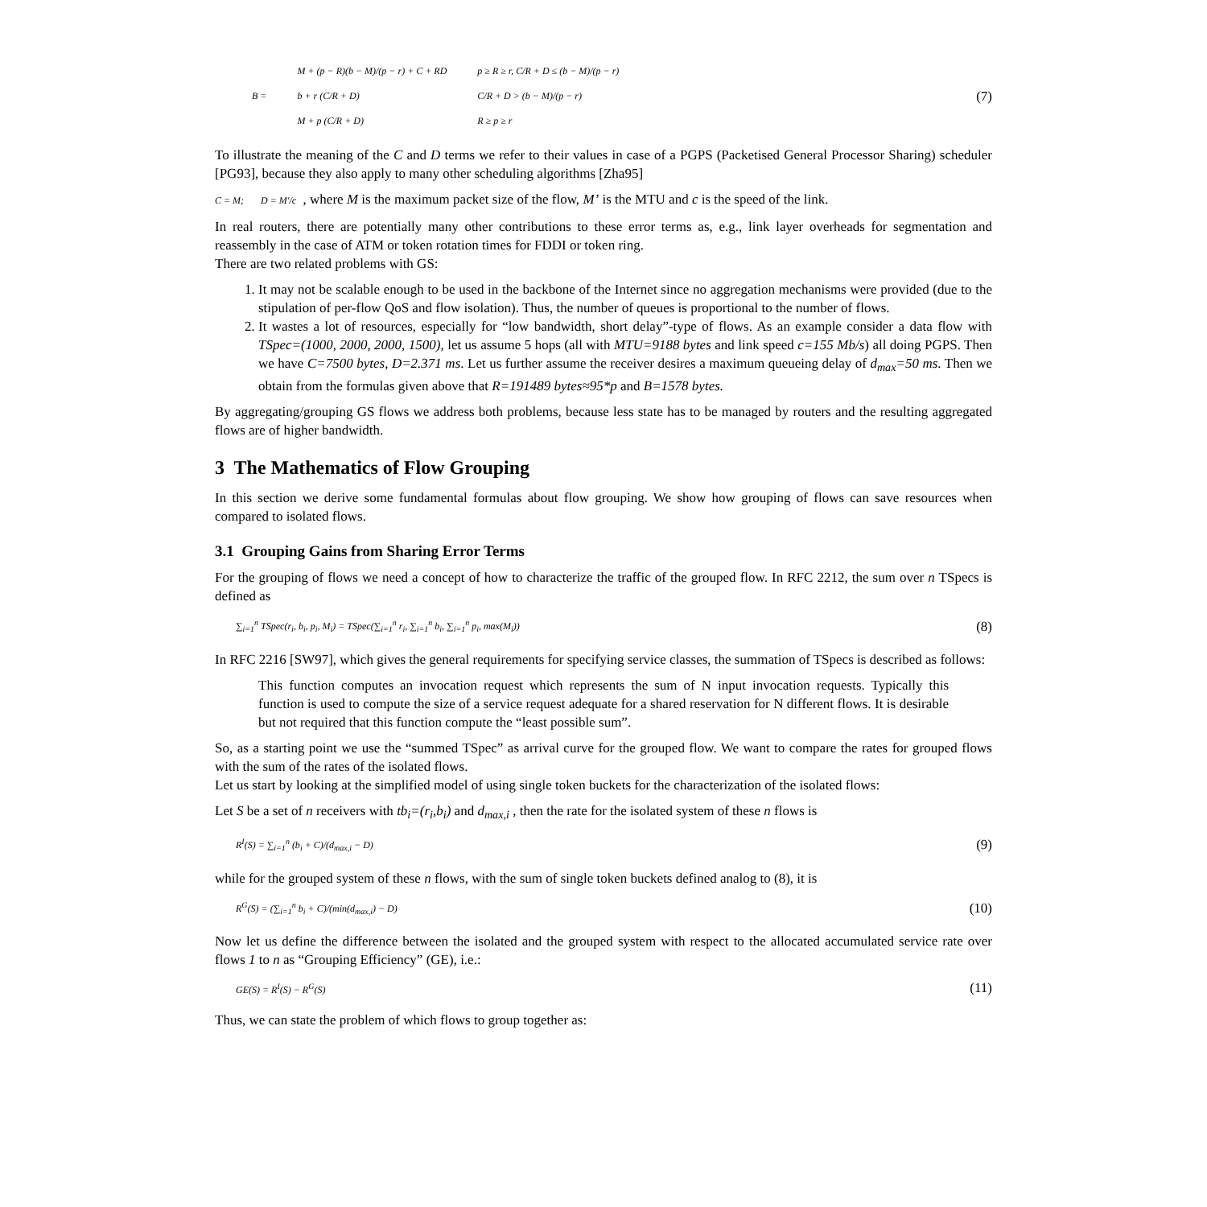| B = | M + (p − R)(b − M)/(p − r) + C + RD | p ≥ R ≥ r, C/R + D ≤ (b − M)/(p − r) |
| | b + r (C/R + D) | C/R + D > (b − M)/(p − r) |
| | M + p (C/R + D) | R ≥ p ≥ r |
(7)
To illustrate the meaning of the C and D terms we refer to their values in case of a PGPS (Packetised General Processor Sharing) scheduler [PG93], because they also apply to many other scheduling algorithms [Zha95]
C = M; D = M'/c , where M is the maximum packet size of the flow, M’ is the MTU and c is the speed of the link.
In real routers, there are potentially many other contributions to these error terms as, e.g., link layer overheads for segmentation and reassembly in the case of ATM or token rotation times for FDDI or token ring.
There are two related problems with GS:
1. It may not be scalable enough to be used in the backbone of the Internet since no aggregation mechanisms were provided (due to the stipulation of per-flow QoS and flow isolation). Thus, the number of queues is proportional to the number of flows.
2. It wastes a lot of resources, especially for “low bandwidth, short delay”-type of flows. As an example consider a data flow with TSpec=(1000, 2000, 2000, 1500), let us assume 5 hops (all with MTU=9188 bytes and link speed c=155 Mb/s) all doing PGPS. Then we have C=7500 bytes, D=2.371 ms. Let us further assume the receiver desires a maximum queueing delay of d<sub>max</sub>=50 ms. Then we obtain from the formulas given above that R=191489 bytes≈95*p and B=1578 bytes.
By aggregating/grouping GS flows we address both problems, because less state has to be managed by routers and the resulting aggregated flows are of higher bandwidth.
3 The Mathematics of Flow Grouping
In this section we derive some fundamental formulas about flow grouping. We show how grouping of flows can save resources when compared to isolated flows.
3.1 Grouping Gains from Sharing Error Terms
For the grouping of flows we need a concept of how to characterize the traffic of the grouped flow. In RFC 2212, the sum over n TSpecs is defined as
∑<sub>i=1</sub><sup>n</sup> TSpec(r<sub>i</sub>, b<sub>i</sub>, p<sub>i</sub>, M<sub>i</sub>) = TSpec(∑<sub>i=1</sub><sup>n</sup> r<sub>i</sub>, ∑<sub>i=1</sub><sup>n</sup> b<sub>i</sub>, ∑<sub>i=1</sub><sup>n</sup> p<sub>i</sub>, max(M<sub>i</sub>))
(8)
In RFC 2216 [SW97], which gives the general requirements for specifying service classes, the summation of TSpecs is described as follows:
This function computes an invocation request which represents the sum of N input invocation requests. Typically this function is used to compute the size of a service request adequate for a shared reservation for N different flows. It is desirable but not required that this function compute the “least possible sum”.
So, as a starting point we use the “summed TSpec” as arrival curve for the grouped flow. We want to compare the rates for grouped flows with the sum of the rates of the isolated flows.
Let us start by looking at the simplified model of using single token buckets for the characterization of the isolated flows:
Let S be a set of n receivers with tb<sub>i</sub>=(r<sub>i</sub>,b<sub>i</sub>) and d<sub>max,i</sub> , then the rate for the isolated system of these n flows is
R<sup>I</sup>(S) = ∑<sub>i=1</sub><sup>n</sup> (b<sub>i</sub> + C)/(d<sub>max,i</sub> − D)
(9)
while for the grouped system of these n flows, with the sum of single token buckets defined analog to (8), it is
R<sup>G</sup>(S) = (∑<sub>i=1</sub><sup>n</sup> b<sub>i</sub> + C)/(min(d<sub>max,i</sub>) − D)
(10)
Now let us define the difference between the isolated and the grouped system with respect to the allocated accumulated service rate over flows 1 to n as “Grouping Efficiency” (GE), i.e.:
GE(S) = R<sup>I</sup>(S) − R<sup>G</sup>(S)
(11)
Thus, we can state the problem of which flows to group together as: